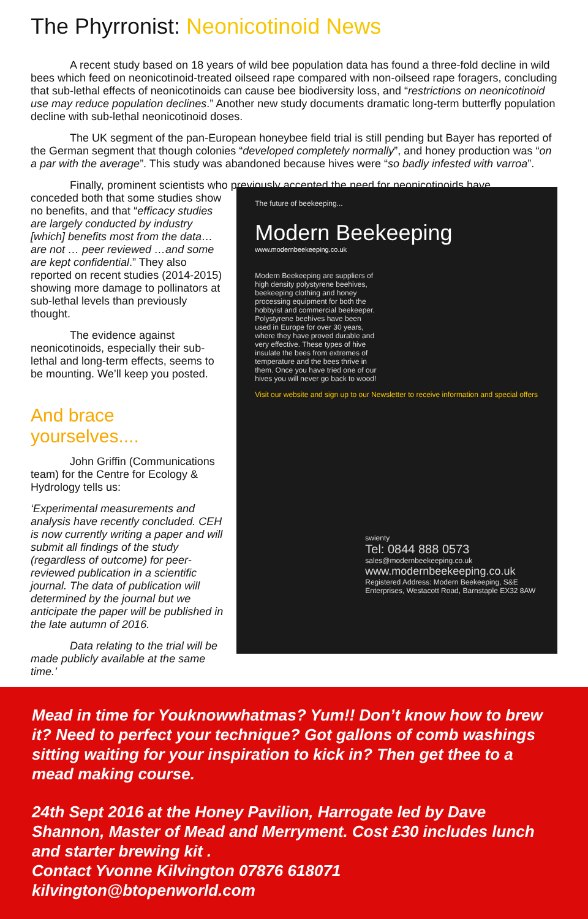The Phyrronist: Neonicotinoid News
A recent study based on 18 years of wild bee population data has found a three-fold decline in wild bees which feed on neonicotinoid-treated oilseed rape compared with non-oilseed rape foragers, concluding that sub-lethal effects of neonicotinoids can cause bee biodiversity loss, and “restrictions on neonicotinoid use may reduce population declines.” Another new study documents dramatic long-term butterfly population decline with sub-lethal neonicotinoid doses.
The UK segment of the pan-European honeybee field trial is still pending but Bayer has reported of the German segment that though colonies “developed completely normally”, and honey production was “on a par with the average”. This study was abandoned because hives were “so badly infested with varroa”.
Finally, prominent scientists who previously accepted the need for neonicotinoids have
conceded both that some studies show no benefits, and that “efficacy studies are largely conducted by industry [which] benefits most from the data…are not … peer reviewed …and some are kept confidential.” They also reported on recent studies (2014-2015) showing more damage to pollinators at sub-lethal levels than previously thought.
The evidence against neonicotinoids, especially their sub-lethal and long-term effects, seems to be mounting. We’ll keep you posted.
And brace yourselves....
John Griffin (Communications team) for the Centre for Ecology & Hydrology tells us:
‘Experimental measurements and analysis have recently concluded. CEH is now currently writing a paper and will submit all findings of the study (regardless of outcome) for peer-reviewed publication in a scientific journal. The data of publication will determined by the journal but we anticipate the paper will be published in the late autumn of 2016.
Data relating to the trial will be made publicly available at the same time.’
The future of beekeeping...
Modern Beekeeping
www.modernbeekeeping.co.uk
Modern Beekeeping are suppliers of high density polystyrene beehives, beekeeping clothing and honey processing equipment for both the hobbyist and commercial beekeeper.
Polystyrene beehives have been used in Europe for over 30 years, where they have proved durable and very effective. These types of hive insulate the bees from extremes of temperature and the bees thrive in them. Once you have tried one of our hives you will never go back to wood!
Visit our website and sign up to our Newsletter to receive information and special offers
swienty
Tel: 0844 888 0573
sales@modernbeekeeping.co.uk
www.modernbeekeeping.co.uk
Registered Address: Modern Beekeeping, S&E Enterprises, Westacott Road, Barnstaple EX32 8AW
Mead in time for Youknowwhatmas? Yum!! Don’t know how to brew it? Need to perfect your technique? Got gallons of comb washings sitting waiting for your inspiration to kick in? Then get thee to a mead making course.
24th Sept 2016 at the Honey Pavilion, Harrogate led by Dave Shannon, Master of Mead and Merryment. Cost £30 includes lunch and starter brewing kit .
Contact Yvonne Kilvington 07876 618071
kilvington@btopenworld.com